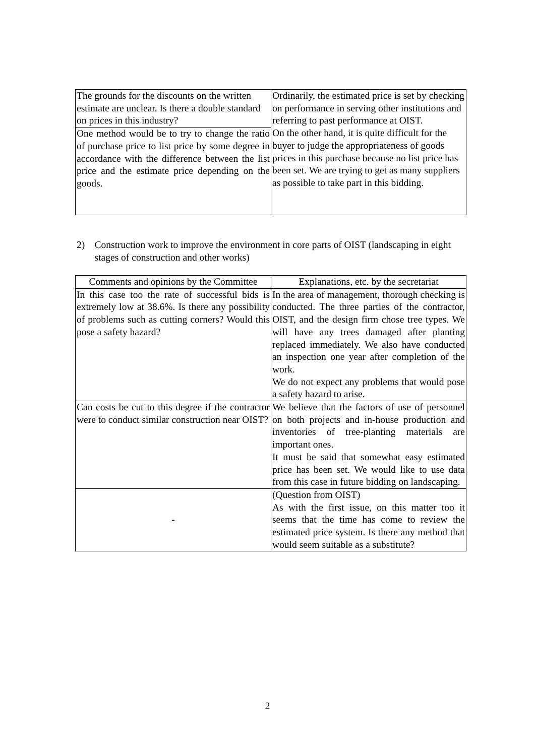| The grounds for the discounts on the written estimate are unclear. Is there a double standard on prices in this industry? | Ordinarily, the estimated price is set by checking on performance in serving other institutions and referring to past performance at OIST. On the other hand, it is quite difficult for the buyer to judge the appropriateness of goods prices in this purchase because no list price has been set. We are trying to get as many suppliers as possible to take part in this bidding. |
| One method would be to try to change the ratio of purchase price to list price by some degree in accordance with the difference between the list price and the estimate price depending on the goods. | |
2) Construction work to improve the environment in core parts of OIST (landscaping in eight stages of construction and other works)
| Comments and opinions by the Committee | Explanations, etc. by the secretariat |
| --- | --- |
| In this case too the rate of successful bids is extremely low at 38.6%. Is there any possibility of problems such as cutting corners? Would this pose a safety hazard? | In the area of management, thorough checking is conducted. The three parties of the contractor, OIST, and the design firm chose tree types. We will have any trees damaged after planting replaced immediately. We also have conducted an inspection one year after completion of the work. We do not expect any problems that would pose a safety hazard to arise. |
| Can costs be cut to this degree if the contractor were to conduct similar construction near OIST? | We believe that the factors of use of personnel on both projects and in-house production and inventories of tree-planting materials are important ones. It must be said that somewhat easy estimated price has been set. We would like to use data from this case in future bidding on landscaping. |
| - | (Question from OIST) As with the first issue, on this matter too it seems that the time has come to review the estimated price system. Is there any method that would seem suitable as a substitute? |
2